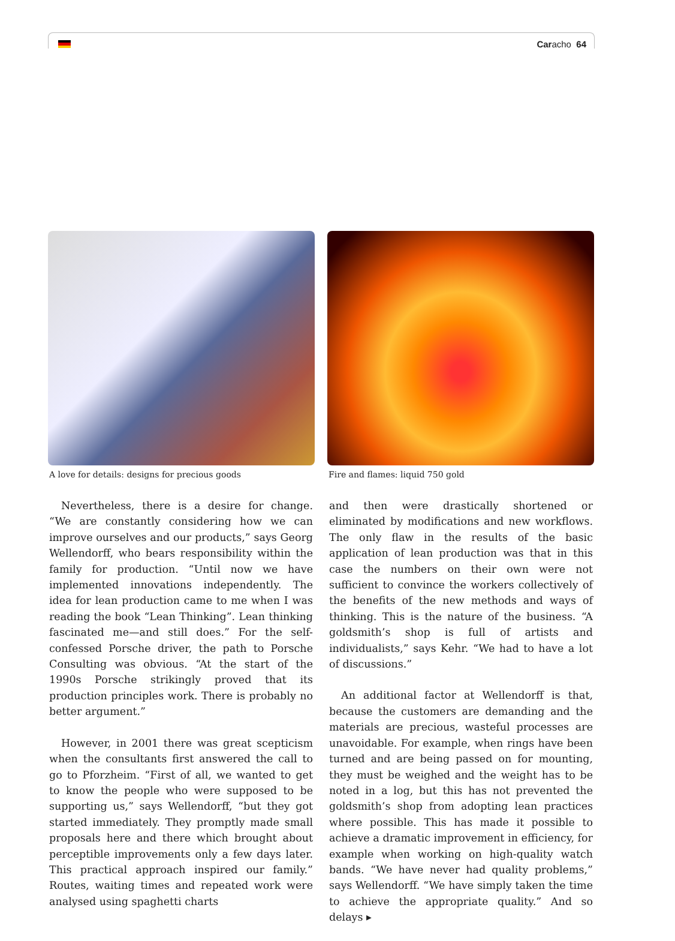Caracho 64
A love for details: designs for precious goods Fire and flames: liquid 750 gold
Nevertheless, there is a desire for change. “We are constantly considering how we can improve ourselves and our products,” says Georg Wellendorff, who bears responsibility within the family for production. “Until now we have implemented innovations independently. The idea for lean production came to me when I was reading the book “Lean Thinking”. Lean thinking fascinated me—and still does.” For the self-confessed Porsche driver, the path to Porsche Consulting was obvious. “At the start of the 1990s Porsche strikingly proved that its production principles work. There is probably no better argument.”
However, in 2001 there was great scepticism when the consultants first answered the call to go to Pforzheim. “First of all, we wanted to get to know the people who were supposed to be supporting us,” says Wellendorff, “but they got started immediately. They promptly made small proposals here and there which brought about perceptible improvements only a few days later. This practical approach inspired our family.” Routes, waiting times and repeated work were analysed using spaghetti charts
and then were drastically shortened or eliminated by modifications and new workflows. The only flaw in the results of the basic application of lean production was that in this case the numbers on their own were not sufficient to convince the workers collectively of the benefits of the new methods and ways of thinking. This is the nature of the business. “A goldsmith’s shop is full of artists and individualists,” says Kehr. “We had to have a lot of discussions.”
An additional factor at Wellendorff is that, because the customers are demanding and the materials are precious, wasteful processes are unavoidable. For example, when rings have been turned and are being passed on for mounting, they must be weighed and the weight has to be noted in a log, but this has not prevented the goldsmith’s shop from adopting lean practices where possible. This has made it possible to achieve a dramatic improvement in efficiency, for example when working on high-quality watch bands. “We have never had quality problems,” says Wellendorff. “We have simply taken the time to achieve the appropriate quality.” And so delays ▸